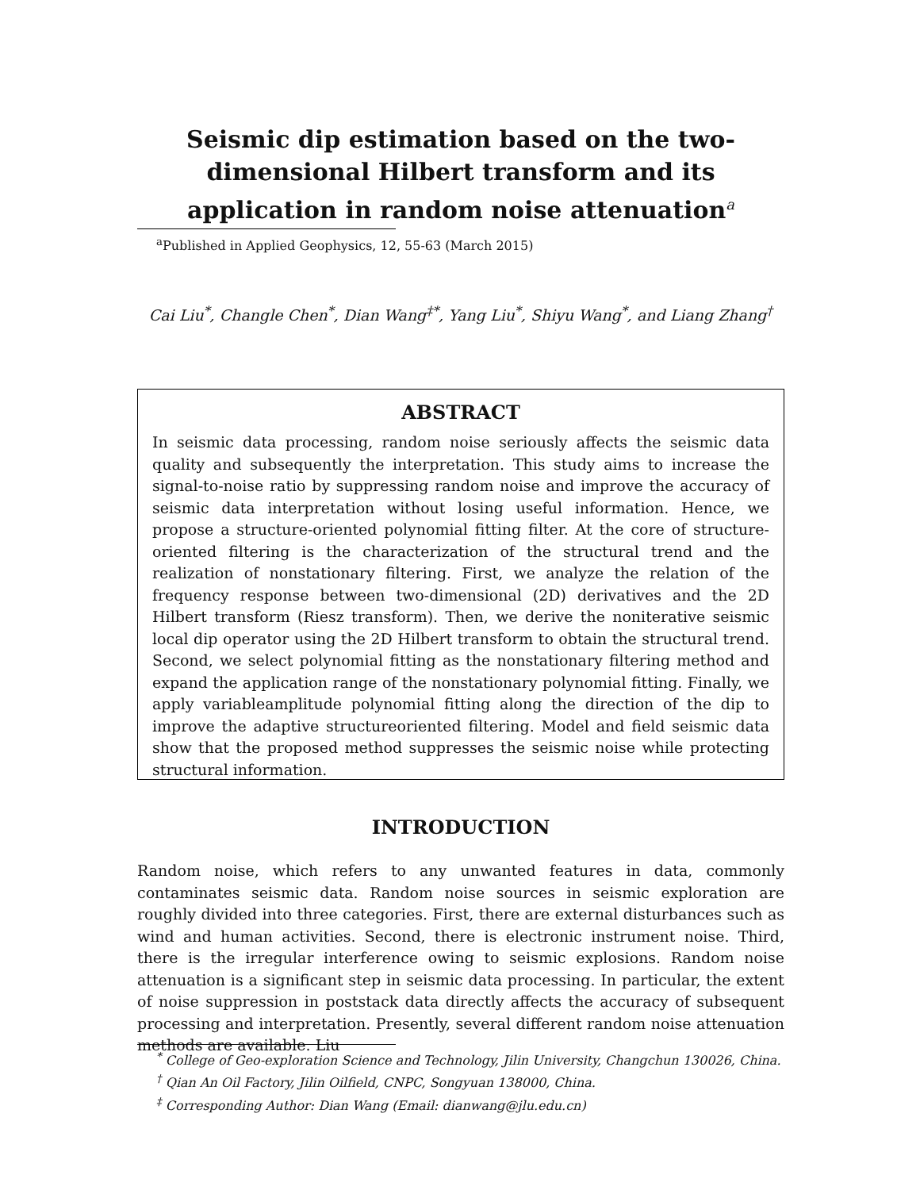Seismic dip estimation based on the two-dimensional Hilbert transform and its application in random noise attenuation<sup>a</sup>
<sup>a</sup> Published in Applied Geophysics, 12, 55-63 (March 2015)
Cai Liu<sup>*</sup>, Changle Chen<sup>*</sup>, Dian Wang<sup>‡*</sup>, Yang Liu<sup>*</sup>, Shiyu Wang<sup>*</sup>, and Liang Zhang<sup>†</sup>
ABSTRACT
In seismic data processing, random noise seriously affects the seismic data quality and subsequently the interpretation. This study aims to increase the signal-to-noise ratio by suppressing random noise and improve the accuracy of seismic data interpretation without losing useful information. Hence, we propose a structure-oriented polynomial fitting filter. At the core of structure-oriented filtering is the characterization of the structural trend and the realization of nonstationary filtering. First, we analyze the relation of the frequency response between two-dimensional (2D) derivatives and the 2D Hilbert transform (Riesz transform). Then, we derive the noniterative seismic local dip operator using the 2D Hilbert transform to obtain the structural trend. Second, we select polynomial fitting as the nonstationary filtering method and expand the application range of the nonstationary polynomial fitting. Finally, we apply variableamplitude polynomial fitting along the direction of the dip to improve the adaptive structureoriented filtering. Model and field seismic data show that the proposed method suppresses the seismic noise while protecting structural information.
INTRODUCTION
Random noise, which refers to any unwanted features in data, commonly contaminates seismic data. Random noise sources in seismic exploration are roughly divided into three categories. First, there are external disturbances such as wind and human activities. Second, there is electronic instrument noise. Third, there is the irregular interference owing to seismic explosions. Random noise attenuation is a significant step in seismic data processing. In particular, the extent of noise suppression in poststack data directly affects the accuracy of subsequent processing and interpretation. Presently, several different random noise attenuation methods are available. Liu
<sup>*</sup> College of Geo-exploration Science and Technology, Jilin University, Changchun 130026, China.
<sup>†</sup> Qian An Oil Factory, Jilin Oilfield, CNPC, Songyuan 138000, China.
<sup>‡</sup> Corresponding Author: Dian Wang (Email: dianwang@jlu.edu.cn)